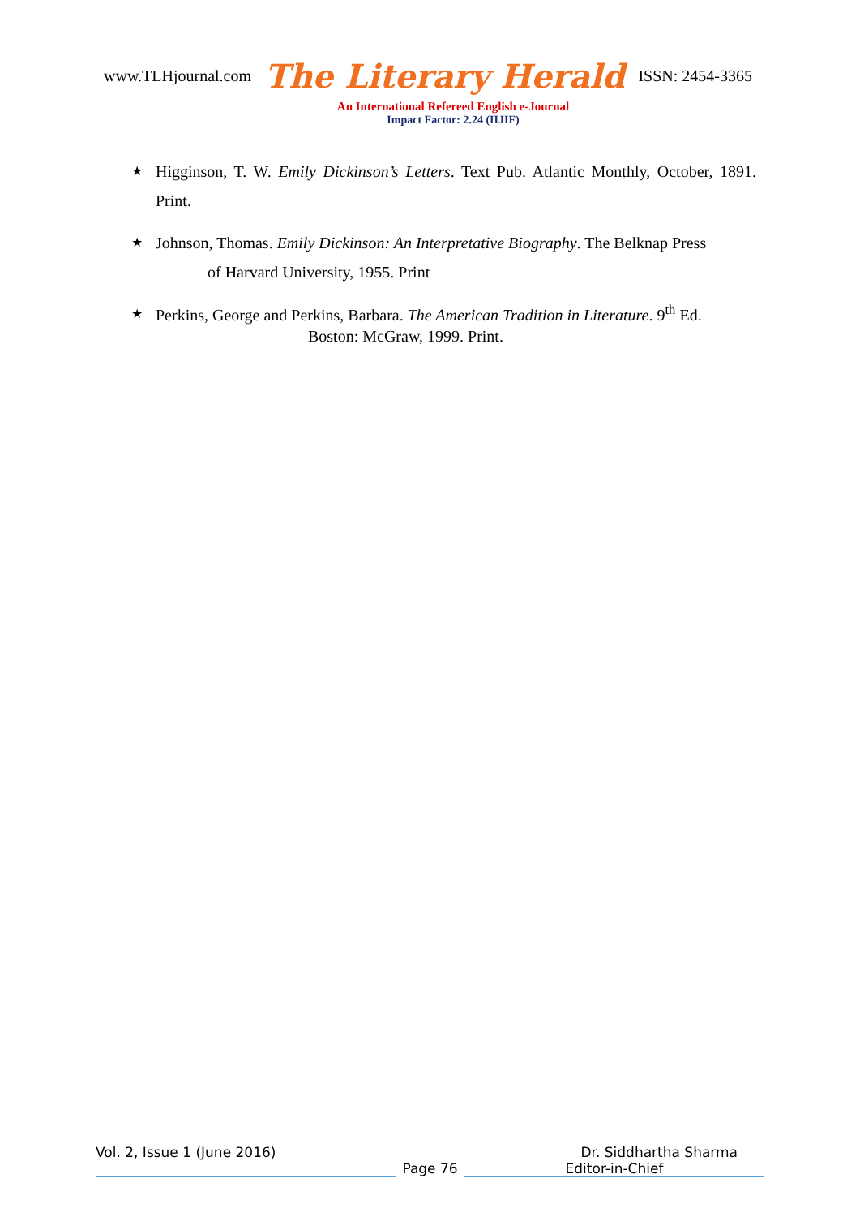www.TLHjournal.com The Literary Herald ISSN: 2454-3365
An International Refereed English e-Journal
Impact Factor: 2.24 (IIJIF)
★ Higginson, T. W. Emily Dickinson’s Letters. Text Pub. Atlantic Monthly, October, 1891. Print.
★ Johnson, Thomas. Emily Dickinson: An Interpretative Biography. The Belknap Press
of Harvard University, 1955. Print
★ Perkins, George and Perkins, Barbara. The American Tradition in Literature. 9<sup>th</sup> Ed.
Boston: McGraw, 1999. Print.
Vol. 2, Issue 1 (June 2016) Dr. Siddhartha Sharma
Page 76 Editor-in-Chief